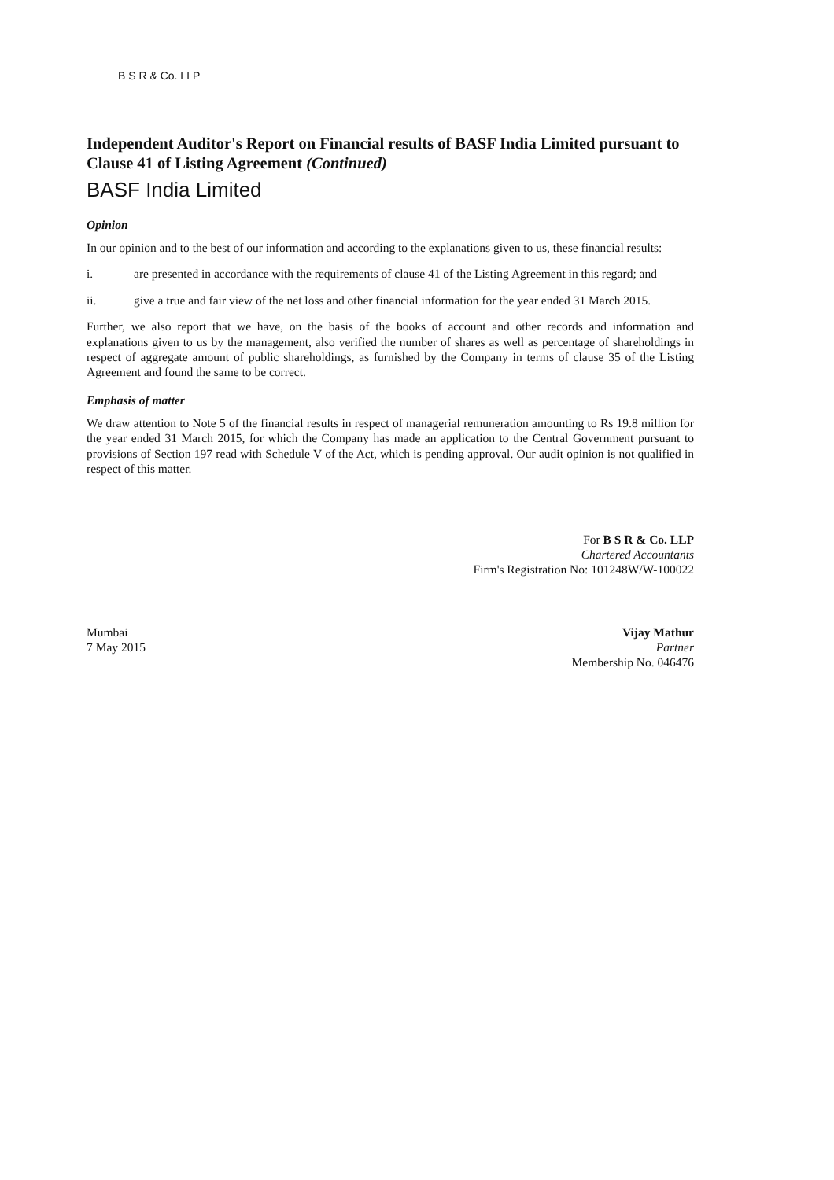B S R & Co. LLP
Independent Auditor's Report on Financial results of BASF India Limited pursuant to Clause 41 of Listing Agreement (Continued)
BASF India Limited
Opinion
In our opinion and to the best of our information and according to the explanations given to us, these financial results:
i. are presented in accordance with the requirements of clause 41 of the Listing Agreement in this regard; and
ii. give a true and fair view of the net loss and other financial information for the year ended 31 March 2015.
Further, we also report that we have, on the basis of the books of account and other records and information and explanations given to us by the management, also verified the number of shares as well as percentage of shareholdings in respect of aggregate amount of public shareholdings, as furnished by the Company in terms of clause 35 of the Listing Agreement and found the same to be correct.
Emphasis of matter
We draw attention to Note 5 of the financial results in respect of managerial remuneration amounting to Rs 19.8 million for the year ended 31 March 2015, for which the Company has made an application to the Central Government pursuant to provisions of Section 197 read with Schedule V of the Act, which is pending approval. Our audit opinion is not qualified in respect of this matter.
For B S R & Co. LLP
Chartered Accountants
Firm's Registration No: 101248W/W-100022
Mumbai
7 May 2015
Vijay Mathur
Partner
Membership No. 046476